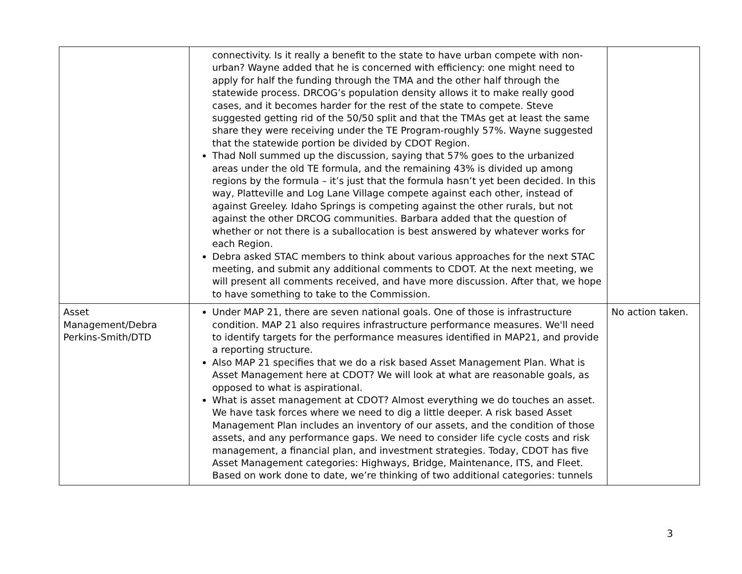| | connectivity. Is it really a benefit to the state to have urban compete with non-urban? Wayne added that he is concerned with efficiency: one might need to apply for half the funding through the TMA and the other half through the statewide process. DRCOG’s population density allows it to make really good cases, and it becomes harder for the rest of the state to compete. Steve suggested getting rid of the 50/50 split and that the TMAs get at least the same share they were receiving under the TE Program-roughly 57%. Wayne suggested that the statewide portion be divided by CDOT Region. Thad Noll summed up the discussion, saying that 57% goes to the urbanized areas under the old TE formula, and the remaining 43% is divided up among regions by the formula – it’s just that the formula hasn’t yet been decided. In this way, Platteville and Log Lane Village compete against each other, instead of against Greeley. Idaho Springs is competing against the other rurals, but not against the other DRCOG communities. Barbara added that the question of whether or not there is a suballocation is best answered by whatever works for each Region. Debra asked STAC members to think about various approaches for the next STAC meeting, and submit any additional comments to CDOT. At the next meeting, we will present all comments received, and have more discussion. After that, we hope to have something to take to the Commission. | |
| Asset Management/Debra Perkins-Smith/DTD | Under MAP 21, there are seven national goals. One of those is infrastructure condition. MAP 21 also requires infrastructure performance measures. We'll need to identify targets for the performance measures identified in MAP21, and provide a reporting structure. Also MAP 21 specifies that we do a risk based Asset Management Plan. What is Asset Management here at CDOT? We will look at what are reasonable goals, as opposed to what is aspirational. What is asset management at CDOT? Almost everything we do touches an asset. We have task forces where we need to dig a little deeper. A risk based Asset Management Plan includes an inventory of our assets, and the condition of those assets, and any performance gaps. We need to consider life cycle costs and risk management, a financial plan, and investment strategies. Today, CDOT has five Asset Management categories: Highways, Bridge, Maintenance, ITS, and Fleet. Based on work done to date, we’re thinking of two additional categories: tunnels | No action taken. |
3